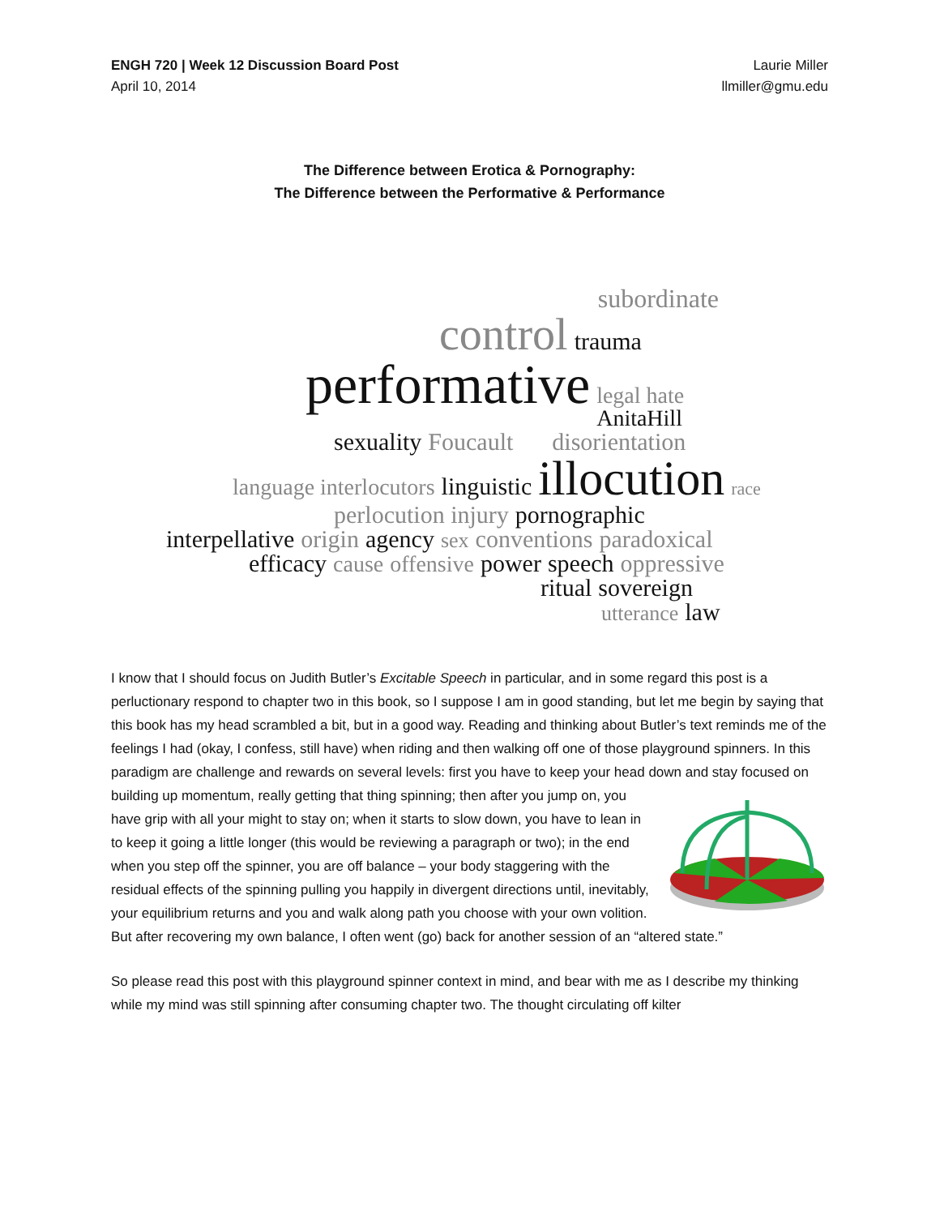ENGH 720 | Week 12 Discussion Board Post
April 10, 2014
Laurie Miller
llmiller@gmu.edu
The Difference between Erotica & Pornography:
The Difference between the Performative & Performance
subordinate
control trauma
performative legal hate
AnitaHill
sexuality Foucault disorientation
language interlocutors linguistic illocution race
perlocution injury pornographic
interpellative origin agency sex conventions paradoxical
efficacy cause offensive power speech oppressive
ritual sovereign
utterance law
I know that I should focus on Judith Butler’s Excitable Speech in particular, and in some regard this post is a perluctionary respond to chapter two in this book, so I suppose I am in good standing, but let me begin by saying that this book has my head scrambled a bit, but in a good way. Reading and thinking about Butler’s text reminds me of the feelings I had (okay, I confess, still have) when riding and then walking off one of those playground spinners. In this paradigm are challenge and rewards on several levels: first you have to keep your head down and stay focused on building up momentum, really getting that thing spinning; then after you jump on, you have grip with all your might to stay on; when it starts to slow down, you have to lean in to keep it going a little longer (this would be reviewing a paragraph or two); in the end when you step off the spinner, you are off balance – your body staggering with the residual effects of the spinning pulling you happily in divergent directions until, inevitably, your equilibrium returns and you and walk along path you choose with your own volition. But after recovering my own balance, I often went (go) back for another session of an “altered state.”
So please read this post with this playground spinner context in mind, and bear with me as I describe my thinking while my mind was still spinning after consuming chapter two. The thought circulating off kilter